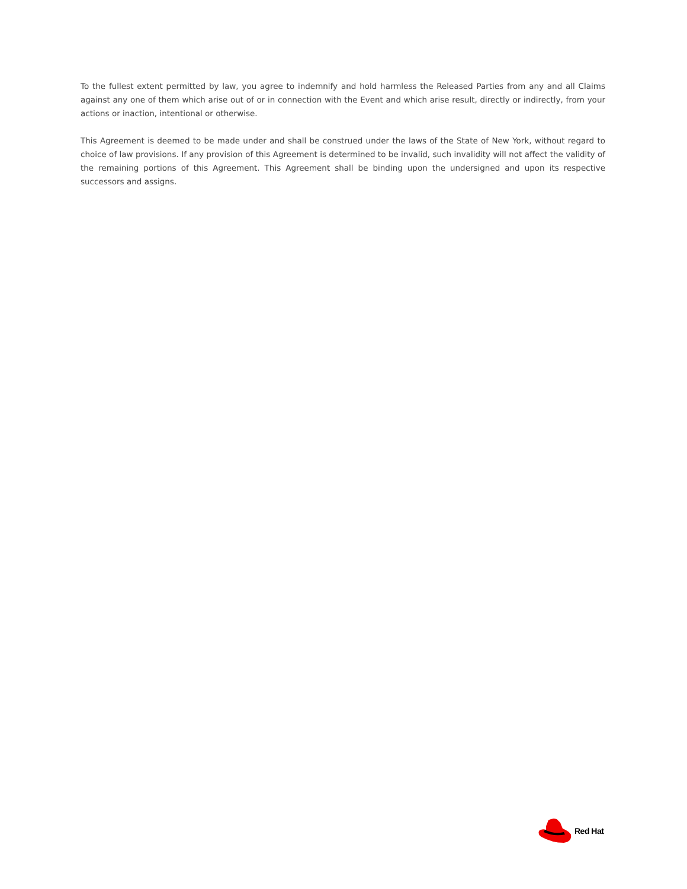To the fullest extent permitted by law, you agree to indemnify and hold harmless the Released Parties from any and all Claims against any one of them which arise out of or in connection with the Event and which arise result, directly or indirectly, from your actions or inaction, intentional or otherwise.
This Agreement is deemed to be made under and shall be construed under the laws of the State of New York, without regard to choice of law provisions. If any provision of this Agreement is determined to be invalid, such invalidity will not affect the validity of the remaining portions of this Agreement. This Agreement shall be binding upon the undersigned and upon its respective successors and assigns.
Red Hat